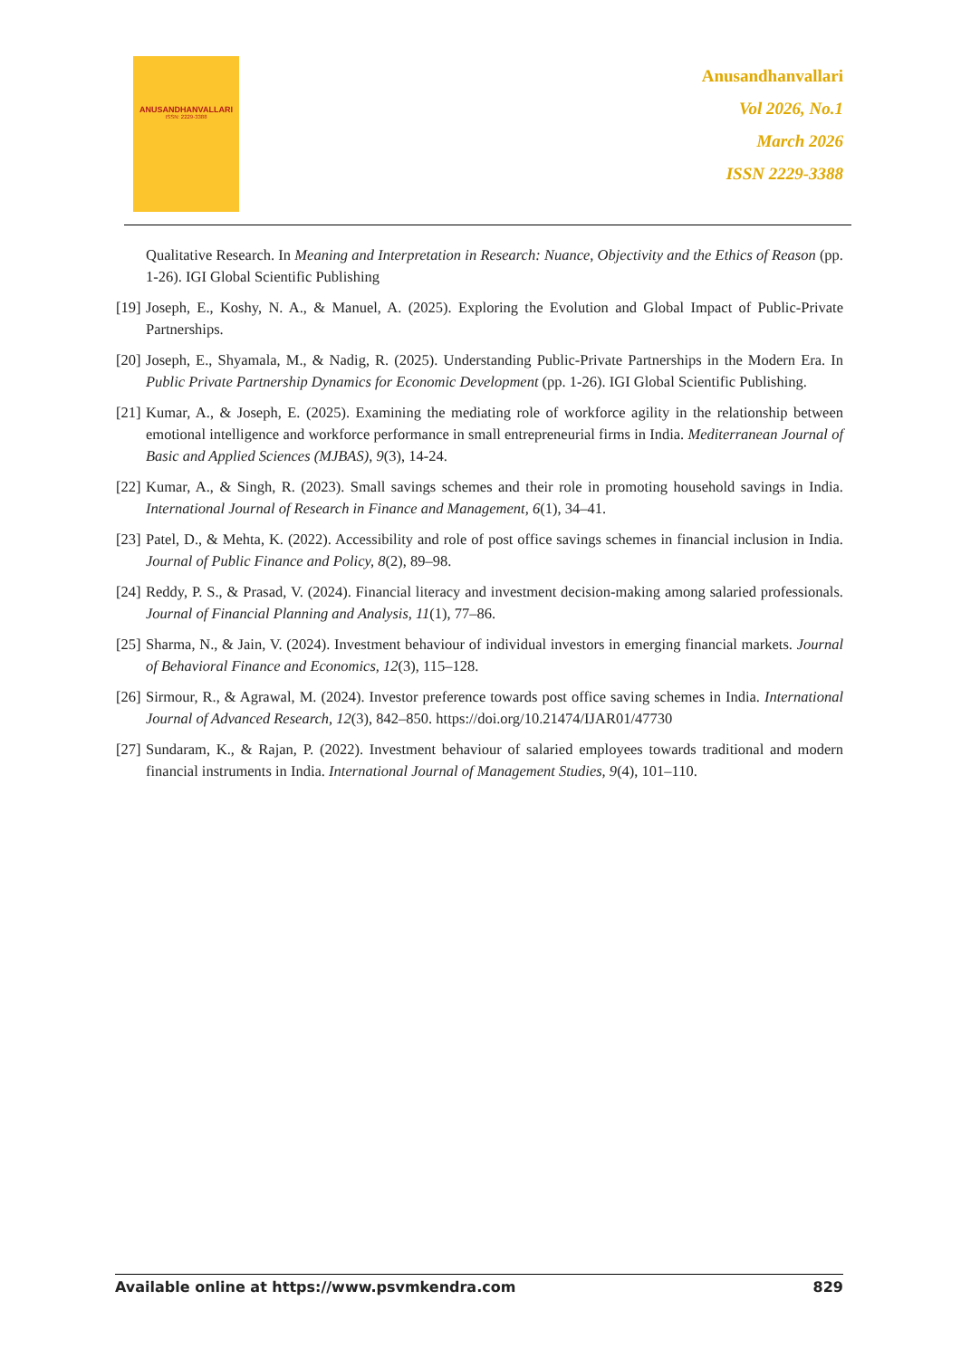ANUSANDHANVALLARI
ISSN: 2229-3388
Anusandhanvallari
Vol 2026, No.1
March 2026
ISSN 2229-3388
Qualitative Research. In Meaning and Interpretation in Research: Nuance, Objectivity and the Ethics of Reason (pp. 1-26). IGI Global Scientific Publishing
[19] Joseph, E., Koshy, N. A., & Manuel, A. (2025). Exploring the Evolution and Global Impact of Public-Private Partnerships.
[20] Joseph, E., Shyamala, M., & Nadig, R. (2025). Understanding Public-Private Partnerships in the Modern Era. In Public Private Partnership Dynamics for Economic Development (pp. 1-26). IGI Global Scientific Publishing.
[21] Kumar, A., & Joseph, E. (2025). Examining the mediating role of workforce agility in the relationship between emotional intelligence and workforce performance in small entrepreneurial firms in India. Mediterranean Journal of Basic and Applied Sciences (MJBAS), 9(3), 14-24.
[22] Kumar, A., & Singh, R. (2023). Small savings schemes and their role in promoting household savings in India. International Journal of Research in Finance and Management, 6(1), 34–41.
[23] Patel, D., & Mehta, K. (2022). Accessibility and role of post office savings schemes in financial inclusion in India. Journal of Public Finance and Policy, 8(2), 89–98.
[24] Reddy, P. S., & Prasad, V. (2024). Financial literacy and investment decision-making among salaried professionals. Journal of Financial Planning and Analysis, 11(1), 77–86.
[25] Sharma, N., & Jain, V. (2024). Investment behaviour of individual investors in emerging financial markets. Journal of Behavioral Finance and Economics, 12(3), 115–128.
[26] Sirmour, R., & Agrawal, M. (2024). Investor preference towards post office saving schemes in India. International Journal of Advanced Research, 12(3), 842–850. https://doi.org/10.21474/IJAR01/47730
[27] Sundaram, K., & Rajan, P. (2022). Investment behaviour of salaried employees towards traditional and modern financial instruments in India. International Journal of Management Studies, 9(4), 101–110.
Available online at https://www.psvmkendra.com 829